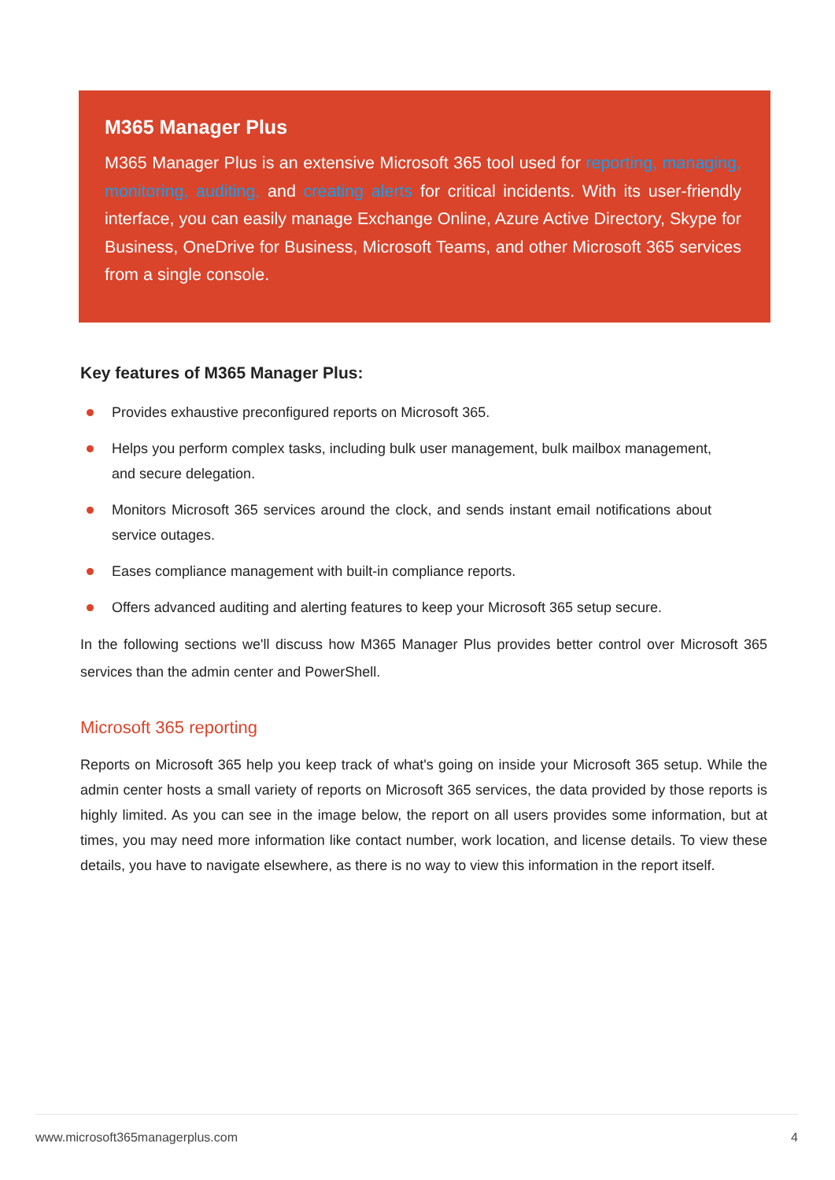M365 Manager Plus
M365 Manager Plus is an extensive Microsoft 365 tool used for reporting, managing, monitoring, auditing, and creating alerts for critical incidents. With its user-friendly interface, you can easily manage Exchange Online, Azure Active Directory, Skype for Business, OneDrive for Business, Microsoft Teams, and other Microsoft 365 services from a single console.
Key features of M365 Manager Plus:
Provides exhaustive preconfigured reports on Microsoft 365.
Helps you perform complex tasks, including bulk user management, bulk mailbox management, and secure delegation.
Monitors Microsoft 365 services around the clock, and sends instant email notifications about service outages.
Eases compliance management with built-in compliance reports.
Offers advanced auditing and alerting features to keep your Microsoft 365 setup secure.
In the following sections we'll discuss how M365 Manager Plus provides better control over Microsoft 365 services than the admin center and PowerShell.
Microsoft 365 reporting
Reports on Microsoft 365 help you keep track of what's going on inside your Microsoft 365 setup. While the admin center hosts a small variety of reports on Microsoft 365 services, the data provided by those reports is highly limited. As you can see in the image below, the report on all users provides some information, but at times, you may need more information like contact number, work location, and license details. To view these details, you have to navigate elsewhere, as there is no way to view this information in the report itself.
www.microsoft365managerplus.com 4